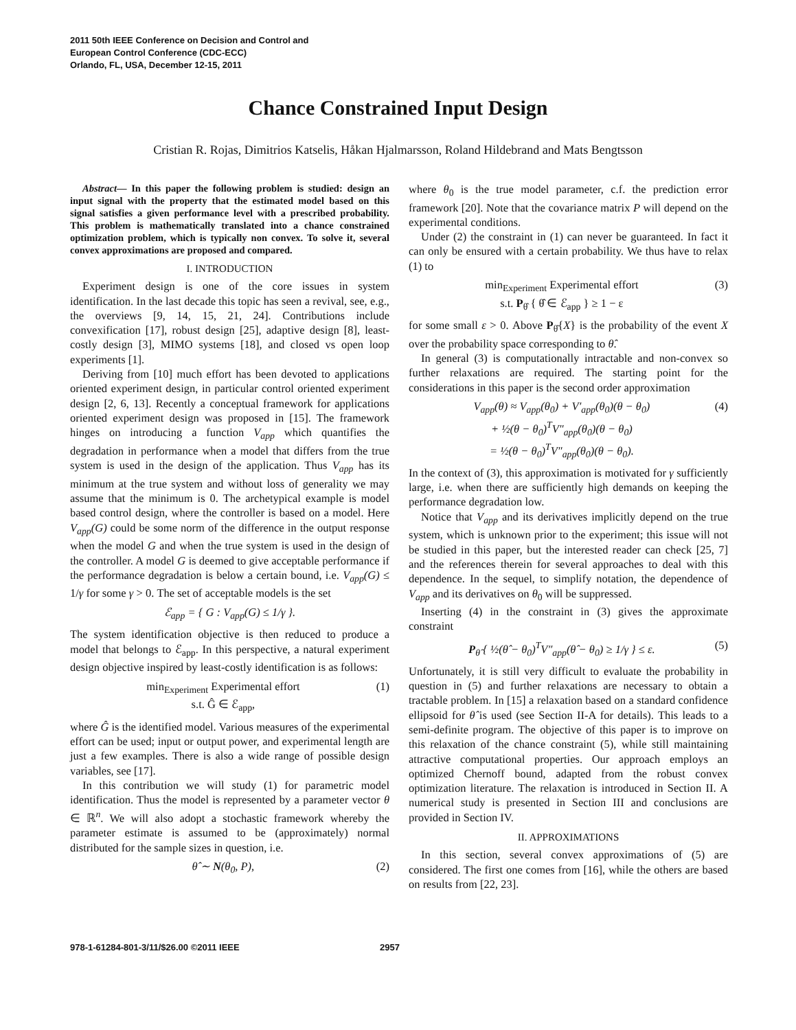2011 50th IEEE Conference on Decision and Control and
European Control Conference (CDC-ECC)
Orlando, FL, USA, December 12-15, 2011
Chance Constrained Input Design
Cristian R. Rojas, Dimitrios Katselis, Håkan Hjalmarsson, Roland Hildebrand and Mats Bengtsson
Abstract— In this paper the following problem is studied: design an input signal with the property that the estimated model based on this signal satisfies a given performance level with a prescribed probability. This problem is mathematically translated into a chance constrained optimization problem, which is typically non convex. To solve it, several convex approximations are proposed and compared.
I. INTRODUCTION
Experiment design is one of the core issues in system identification. In the last decade this topic has seen a revival, see, e.g., the overviews [9, 14, 15, 21, 24]. Contributions include convexification [17], robust design [25], adaptive design [8], least-costly design [3], MIMO systems [18], and closed vs open loop experiments [1].
Deriving from [10] much effort has been devoted to applications oriented experiment design, in particular control oriented experiment design [2, 6, 13]. Recently a conceptual framework for applications oriented experiment design was proposed in [15]. The framework hinges on introducing a function V<sub>app</sub> which quantifies the degradation in performance when a model that differs from the true system is used in the design of the application. Thus V<sub>app</sub> has its minimum at the true system and without loss of generality we may assume that the minimum is 0. The archetypical example is model based control design, where the controller is based on a model. Here V<sub>app</sub>(G) could be some norm of the difference in the output response when the model G and when the true system is used in the design of the controller. A model G is deemed to give acceptable performance if the performance degradation is below a certain bound, i.e. V<sub>app</sub>(G) ≤ 1/γ for some γ > 0. The set of acceptable models is the set
ℰ<sub>app</sub> = { G : V<sub>app</sub>(G) ≤ 1/γ }.
The system identification objective is then reduced to produce a model that belongs to ℰ<sub>app</sub>. In this perspective, a natural experiment design objective inspired by least-costly identification is as follows:
min<sub>Experiment</sub> Experimental effort
s.t. Ĝ ∈ ℰ<sub>app</sub>, (1)
where Ĝ is the identified model. Various measures of the experimental effort can be used; input or output power, and experimental length are just a few examples. There is also a wide range of possible design variables, see [17].
In this contribution we will study (1) for parametric model identification. Thus the model is represented by a parameter vector θ ∈ ℝ<sup>n</sup>. We will also adopt a stochastic framework whereby the parameter estimate is assumed to be (approximately) normal distributed for the sample sizes in question, i.e.
θ̂ ∼ N(θ<sub>0</sub>, P), (2)
where θ<sub>0</sub> is the true model parameter, c.f. the prediction error framework [20]. Note that the covariance matrix P will depend on the experimental conditions.
Under (2) the constraint in (1) can never be guaranteed. In fact it can only be ensured with a certain probability. We thus have to relax (1) to
min<sub>Experiment</sub> Experimental effort
s.t. P<sub>θ̂</sub> { θ̂ ∈ ℰ<sub>app</sub> } ≥ 1 − ε (3)
for some small ε > 0. Above P<sub>θ̂</sub>{X} is the probability of the event X over the probability space corresponding to θ̂.
In general (3) is computationally intractable and non-convex so further relaxations are required. The starting point for the considerations in this paper is the second order approximation
V<sub>app</sub>(θ) ≈ V<sub>app</sub>(θ<sub>0</sub>) + V′<sub>app</sub>(θ<sub>0</sub>)(θ − θ<sub>0</sub>)
+ ½(θ − θ<sub>0</sub>)<sup>T</sup>V″<sub>app</sub>(θ<sub>0</sub>)(θ − θ<sub>0</sub>)
= ½(θ − θ<sub>0</sub>)<sup>T</sup>V″<sub>app</sub>(θ<sub>0</sub>)(θ − θ<sub>0</sub>). (4)
In the context of (3), this approximation is motivated for γ sufficiently large, i.e. when there are sufficiently high demands on keeping the performance degradation low.
Notice that V<sub>app</sub> and its derivatives implicitly depend on the true system, which is unknown prior to the experiment; this issue will not be studied in this paper, but the interested reader can check [25, 7] and the references therein for several approaches to deal with this dependence. In the sequel, to simplify notation, the dependence of V<sub>app</sub> and its derivatives on θ<sub>0</sub> will be suppressed.
Inserting (4) in the constraint in (3) gives the approximate constraint
P<sub>θ̂</sub> { ½(θ̂ − θ<sub>0</sub>)<sup>T</sup>V″<sub>app</sub>(θ̂ − θ<sub>0</sub>) ≥ 1/γ } ≤ ε. (5)
Unfortunately, it is still very difficult to evaluate the probability in question in (5) and further relaxations are necessary to obtain a tractable problem. In [15] a relaxation based on a standard confidence ellipsoid for θ̂ is used (see Section II-A for details). This leads to a semi-definite program. The objective of this paper is to improve on this relaxation of the chance constraint (5), while still maintaining attractive computational properties. Our approach employs an optimized Chernoff bound, adapted from the robust convex optimization literature. The relaxation is introduced in Section II. A numerical study is presented in Section III and conclusions are provided in Section IV.
II. APPROXIMATIONS
In this section, several convex approximations of (5) are considered. The first one comes from [16], while the others are based on results from [22, 23].
978-1-61284-801-3/11/$26.00 ©2011 IEEE 2957